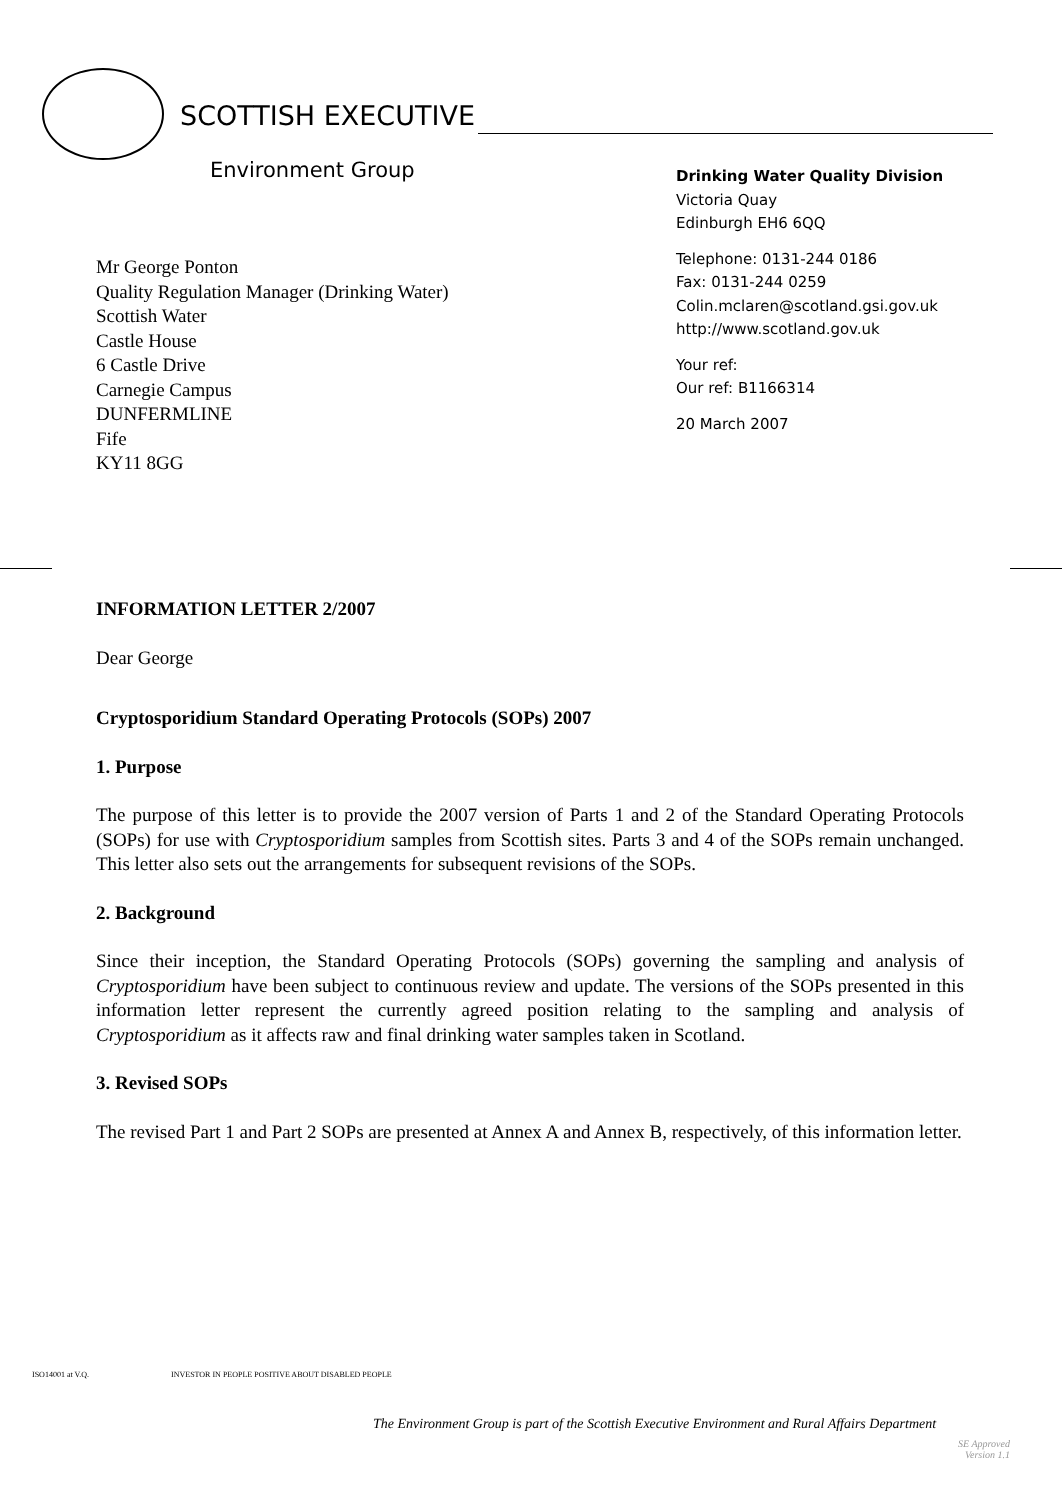SCOTTISH EXECUTIVE
Environment Group
Mr George Ponton
Quality Regulation Manager (Drinking Water)
Scottish Water
Castle House
6 Castle Drive
Carnegie Campus
DUNFERMLINE
Fife
KY11 8GG
Drinking Water Quality Division
Victoria Quay
Edinburgh EH6 6QQ
Telephone: 0131-244 0186
Fax: 0131-244 0259
Colin.mclaren@scotland.gsi.gov.uk
http://www.scotland.gov.uk
Your ref:
Our ref: B1166314
20 March 2007
INFORMATION LETTER 2/2007
Dear George
Cryptosporidium Standard Operating Protocols (SOPs) 2007
1. Purpose
The purpose of this letter is to provide the 2007 version of Parts 1 and 2 of the Standard Operating Protocols (SOPs) for use with Cryptosporidium samples from Scottish sites. Parts 3 and 4 of the SOPs remain unchanged. This letter also sets out the arrangements for subsequent revisions of the SOPs.
2. Background
Since their inception, the Standard Operating Protocols (SOPs) governing the sampling and analysis of Cryptosporidium have been subject to continuous review and update. The versions of the SOPs presented in this information letter represent the currently agreed position relating to the sampling and analysis of Cryptosporidium as it affects raw and final drinking water samples taken in Scotland.
3. Revised SOPs
The revised Part 1 and Part 2 SOPs are presented at Annex A and Annex B, respectively, of this information letter.
ISO14001 at V.Q. INVESTOR IN PEOPLE POSITIVE ABOUT DISABLED PEOPLE
The Environment Group is part of the Scottish Executive Environment and Rural Affairs Department
SE Approved
Version 1.1